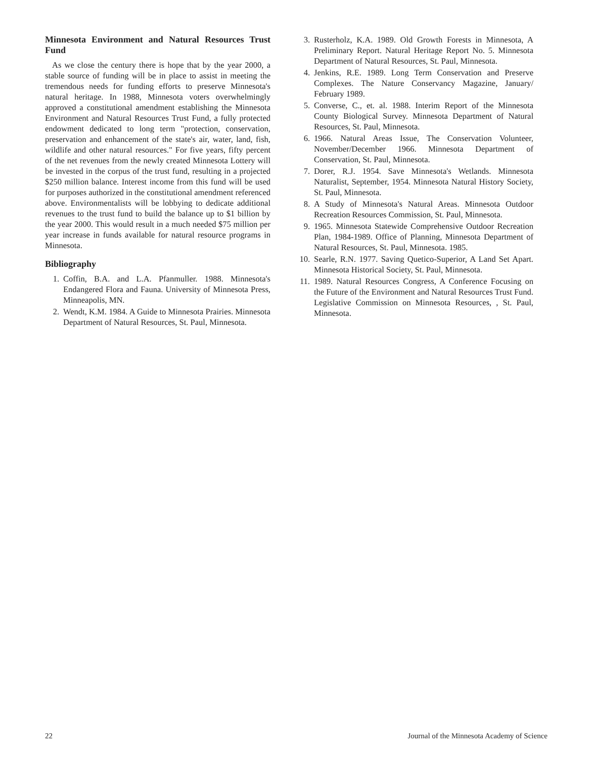Minnesota Environment and Natural Resources Trust Fund
As we close the century there is hope that by the year 2000, a stable source of funding will be in place to assist in meeting the tremendous needs for funding efforts to preserve Minnesota's natural heritage. In 1988, Minnesota voters overwhelmingly approved a constitutional amendment establishing the Minnesota Environment and Natural Resources Trust Fund, a fully protected endowment dedicated to long term "protection, conservation, preservation and enhancement of the state's air, water, land, fish, wildlife and other natural resources." For five years, fifty percent of the net revenues from the newly created Minnesota Lottery will be invested in the corpus of the trust fund, resulting in a projected $250 million balance. Interest income from this fund will be used for purposes authorized in the constitutional amendment referenced above. Environmentalists will be lobbying to dedicate additional revenues to the trust fund to build the balance up to $1 billion by the year 2000. This would result in a much needed $75 million per year increase in funds available for natural resource programs in Minnesota.
Bibliography
1. Coffin, B.A. and L.A. Pfanmuller. 1988. Minnesota's Endangered Flora and Fauna. University of Minnesota Press, Minneapolis, MN.
2. Wendt, K.M. 1984. A Guide to Minnesota Prairies. Minnesota Department of Natural Resources, St. Paul, Minnesota.
3. Rusterholz, K.A. 1989. Old Growth Forests in Minnesota, A Preliminary Report. Natural Heritage Report No. 5. Minnesota Department of Natural Resources, St. Paul, Minnesota.
4. Jenkins, R.E. 1989. Long Term Conservation and Preserve Complexes. The Nature Conservancy Magazine, January/ February 1989.
5. Converse, C., et. al. 1988. Interim Report of the Minnesota County Biological Survey. Minnesota Department of Natural Resources, St. Paul, Minnesota.
6. 1966. Natural Areas Issue, The Conservation Volunteer, November/December 1966. Minnesota Department of Conservation, St. Paul, Minnesota.
7. Dorer, R.J. 1954. Save Minnesota's Wetlands. Minnesota Naturalist, September, 1954. Minnesota Natural History Society, St. Paul, Minnesota.
8. A Study of Minnesota's Natural Areas. Minnesota Outdoor Recreation Resources Commission, St. Paul, Minnesota.
9. 1965. Minnesota Statewide Comprehensive Outdoor Recreation Plan, 1984-1989. Office of Planning, Minnesota Department of Natural Resources, St. Paul, Minnesota. 1985.
10. Searle, R.N. 1977. Saving Quetico-Superior, A Land Set Apart. Minnesota Historical Society, St. Paul, Minnesota.
11. 1989. Natural Resources Congress, A Conference Focusing on the Future of the Environment and Natural Resources Trust Fund. Legislative Commission on Minnesota Resources, , St. Paul, Minnesota.
22 Journal of the Minnesota Academy of Science